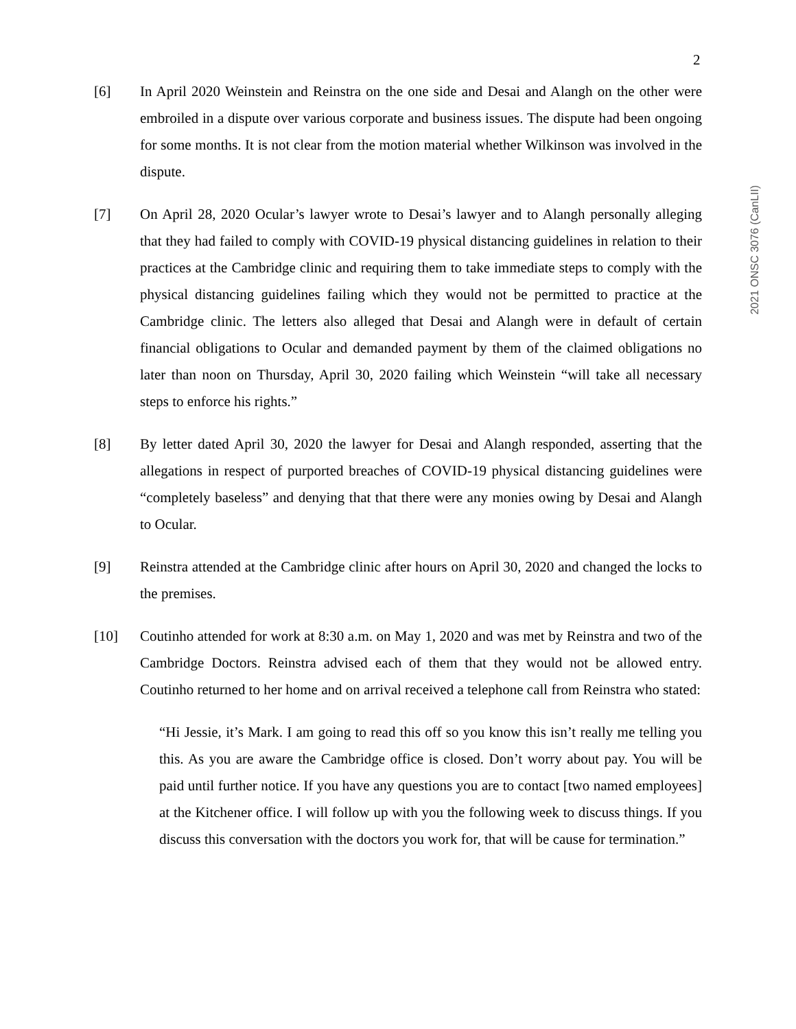2
2021 ONSC 3076 (CanLII)
[6] In April 2020 Weinstein and Reinstra on the one side and Desai and Alangh on the other were embroiled in a dispute over various corporate and business issues. The dispute had been ongoing for some months. It is not clear from the motion material whether Wilkinson was involved in the dispute.
[7] On April 28, 2020 Ocular’s lawyer wrote to Desai’s lawyer and to Alangh personally alleging that they had failed to comply with COVID-19 physical distancing guidelines in relation to their practices at the Cambridge clinic and requiring them to take immediate steps to comply with the physical distancing guidelines failing which they would not be permitted to practice at the Cambridge clinic. The letters also alleged that Desai and Alangh were in default of certain financial obligations to Ocular and demanded payment by them of the claimed obligations no later than noon on Thursday, April 30, 2020 failing which Weinstein “will take all necessary steps to enforce his rights.”
[8] By letter dated April 30, 2020 the lawyer for Desai and Alangh responded, asserting that the allegations in respect of purported breaches of COVID-19 physical distancing guidelines were “completely baseless” and denying that that there were any monies owing by Desai and Alangh to Ocular.
[9] Reinstra attended at the Cambridge clinic after hours on April 30, 2020 and changed the locks to the premises.
[10] Coutinho attended for work at 8:30 a.m. on May 1, 2020 and was met by Reinstra and two of the Cambridge Doctors. Reinstra advised each of them that they would not be allowed entry. Coutinho returned to her home and on arrival received a telephone call from Reinstra who stated:
“Hi Jessie, it’s Mark. I am going to read this off so you know this isn’t really me telling you this. As you are aware the Cambridge office is closed. Don’t worry about pay. You will be paid until further notice. If you have any questions you are to contact [two named employees] at the Kitchener office. I will follow up with you the following week to discuss things. If you discuss this conversation with the doctors you work for, that will be cause for termination.”